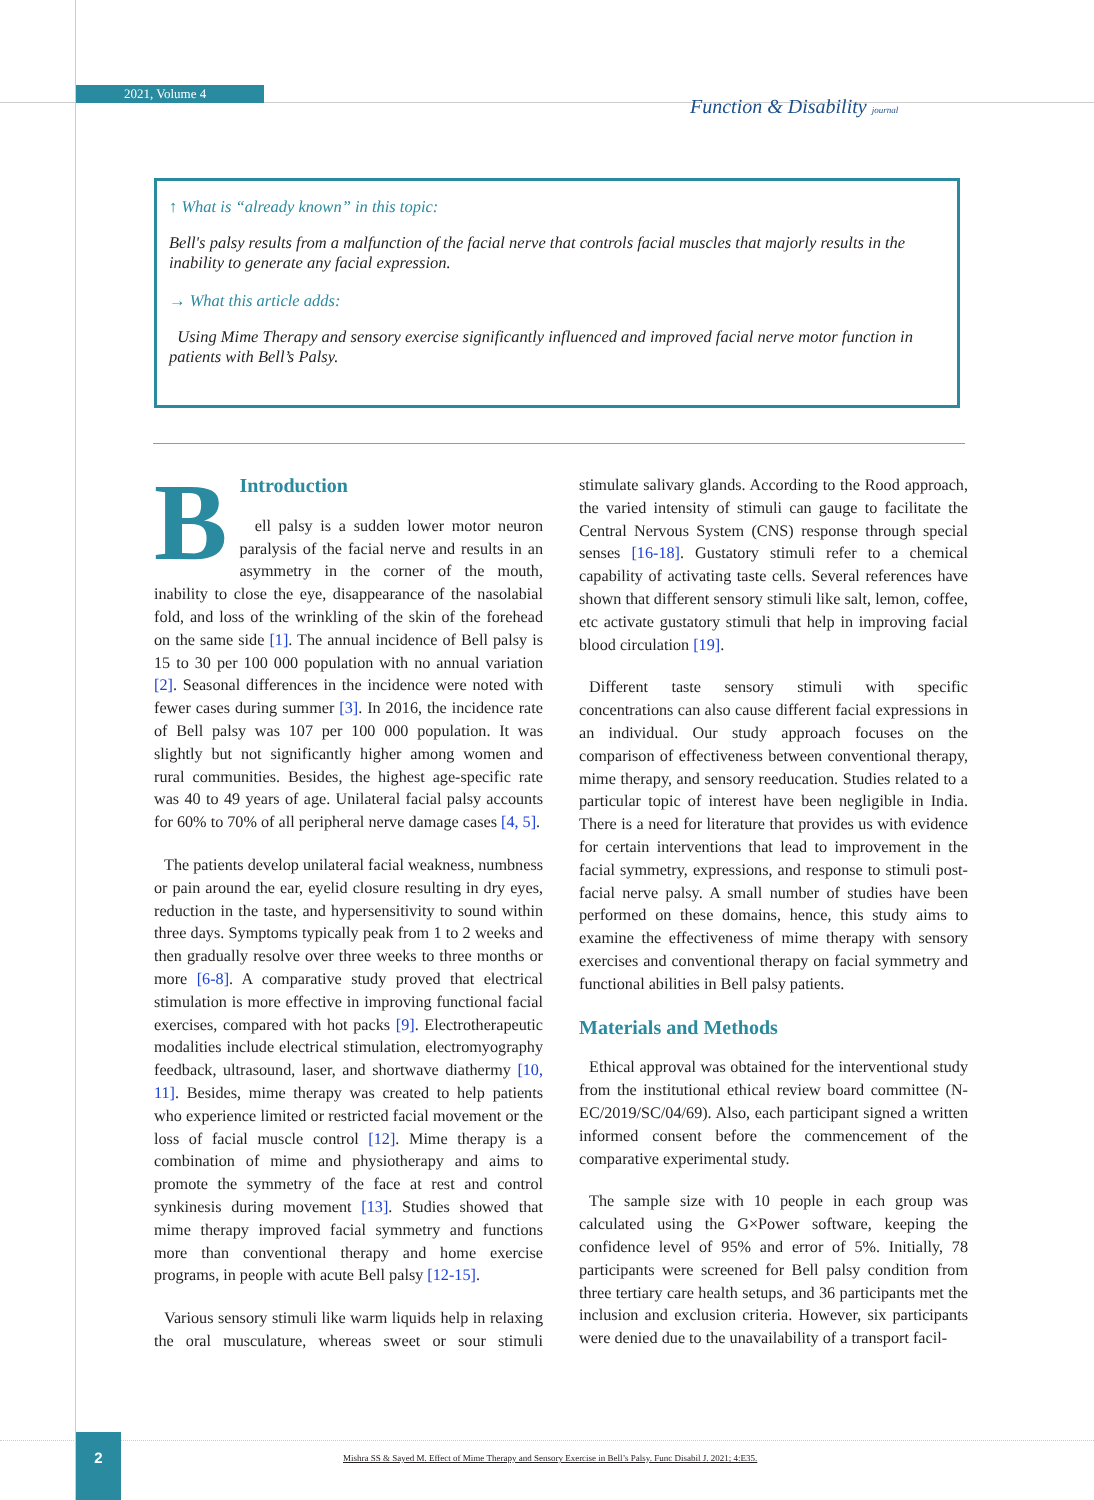2021, Volume 4
Function & Disability journal
↑ What is “already known” in this topic:
Bell's palsy results from a malfunction of the facial nerve that controls facial muscles that majorly results in the inability to generate any facial expression.
→ What this article adds:
Using Mime Therapy and sensory exercise significantly influenced and improved facial nerve motor function in patients with Bell’s Palsy.
B
Introduction
ell palsy is a sudden lower motor neuron paralysis of the facial nerve and results in an asymmetry in the corner of the mouth, inability to close the eye, disappearance of the nasolabial fold, and loss of the wrinkling of the skin of the forehead on the same side [1]. The annual incidence of Bell palsy is 15 to 30 per 100 000 population with no annual variation [2]. Seasonal differences in the incidence were noted with fewer cases during summer [3]. In 2016, the incidence rate of Bell palsy was 107 per 100 000 population. It was slightly but not significantly higher among women and rural communities. Besides, the highest age-specific rate was 40 to 49 years of age. Unilateral facial palsy accounts for 60% to 70% of all peripheral nerve damage cases [4, 5].
The patients develop unilateral facial weakness, numbness or pain around the ear, eyelid closure resulting in dry eyes, reduction in the taste, and hypersensitivity to sound within three days. Symptoms typically peak from 1 to 2 weeks and then gradually resolve over three weeks to three months or more [6-8]. A comparative study proved that electrical stimulation is more effective in improving functional facial exercises, compared with hot packs [9]. Electrotherapeutic modalities include electrical stimulation, electromyography feedback, ultrasound, laser, and shortwave diathermy [10, 11]. Besides, mime therapy was created to help patients who experience limited or restricted facial movement or the loss of facial muscle control [12]. Mime therapy is a combination of mime and physiotherapy and aims to promote the symmetry of the face at rest and control synkinesis during movement [13]. Studies showed that mime therapy improved facial symmetry and functions more than conventional therapy and home exercise programs, in people with acute Bell palsy [12-15].
Various sensory stimuli like warm liquids help in relaxing the oral musculature, whereas sweet or sour stimuli stimulate salivary glands. According to the Rood approach, the varied intensity of stimuli can gauge to facilitate the Central Nervous System (CNS) response through special senses [16-18]. Gustatory stimuli refer to a chemical capability of activating taste cells. Several references have shown that different sensory stimuli like salt, lemon, coffee, etc activate gustatory stimuli that help in improving facial blood circulation [19].
Different taste sensory stimuli with specific concentrations can also cause different facial expressions in an individual. Our study approach focuses on the comparison of effectiveness between conventional therapy, mime therapy, and sensory reeducation. Studies related to a particular topic of interest have been negligible in India. There is a need for literature that provides us with evidence for certain interventions that lead to improvement in the facial symmetry, expressions, and response to stimuli post-facial nerve palsy. A small number of studies have been performed on these domains, hence, this study aims to examine the effectiveness of mime therapy with sensory exercises and conventional therapy on facial symmetry and functional abilities in Bell palsy patients.
Materials and Methods
Ethical approval was obtained for the interventional study from the institutional ethical review board committee (N-EC/2019/SC/04/69). Also, each participant signed a written informed consent before the commencement of the comparative experimental study.
The sample size with 10 people in each group was calculated using the G×Power software, keeping the confidence level of 95% and error of 5%. Initially, 78 participants were screened for Bell palsy condition from three tertiary care health setups, and 36 participants met the inclusion and exclusion criteria. However, six participants were denied due to the unavailability of a transport facil-
2
Mishra SS & Sayed M. Effect of Mime Therapy and Sensory Exercise in Bell’s Palsy. Func Disabil J. 2021; 4:E35.